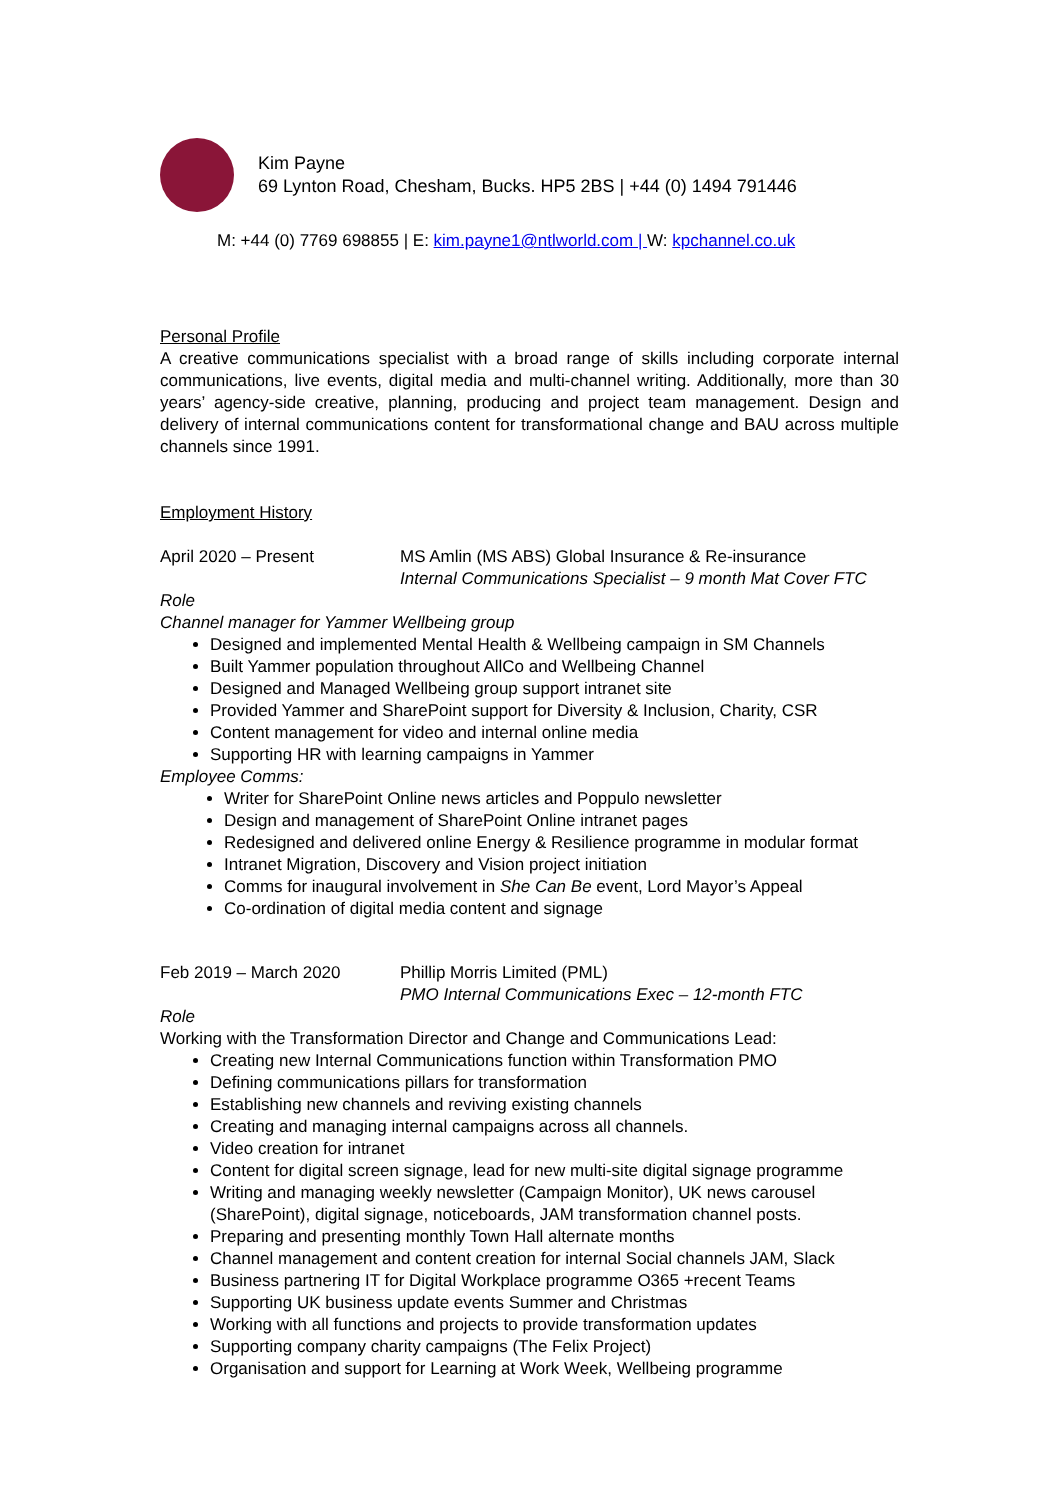Kim Payne
69 Lynton Road, Chesham, Bucks. HP5 2BS | +44 (0) 1494 791446
M: +44 (0) 7769 698855 | E: kim.payne1@ntlworld.com | W: kpchannel.co.uk
Personal Profile
A creative communications specialist with a broad range of skills including corporate internal communications, live events, digital media and multi-channel writing. Additionally, more than 30 years’ agency-side creative, planning, producing and project team management. Design and delivery of internal communications content for transformational change and BAU across multiple channels since 1991.
Employment History
April 2020 – Present MS Amlin (MS ABS) Global Insurance & Re-insurance
Internal Communications Specialist – 9 month Mat Cover FTC
Role
Channel manager for Yammer Wellbeing group
Designed and implemented Mental Health & Wellbeing campaign in SM Channels
Built Yammer population throughout AllCo and Wellbeing Channel
Designed and Managed Wellbeing group support intranet site
Provided Yammer and SharePoint support for Diversity & Inclusion, Charity, CSR
Content management for video and internal online media
Supporting HR with learning campaigns in Yammer
Employee Comms:
Writer for SharePoint Online news articles and Poppulo newsletter
Design and management of SharePoint Online intranet pages
Redesigned and delivered online Energy & Resilience programme in modular format
Intranet Migration, Discovery and Vision project initiation
Comms for inaugural involvement in She Can Be event, Lord Mayor’s Appeal
Co-ordination of digital media content and signage
Feb 2019 – March 2020 Phillip Morris Limited (PML)
PMO Internal Communications Exec – 12-month FTC
Role
Working with the Transformation Director and Change and Communications Lead:
Creating new Internal Communications function within Transformation PMO
Defining communications pillars for transformation
Establishing new channels and reviving existing channels
Creating and managing internal campaigns across all channels.
Video creation for intranet
Content for digital screen signage, lead for new multi-site digital signage programme
Writing and managing weekly newsletter (Campaign Monitor), UK news carousel (SharePoint), digital signage, noticeboards, JAM transformation channel posts.
Preparing and presenting monthly Town Hall alternate months
Channel management and content creation for internal Social channels JAM, Slack
Business partnering IT for Digital Workplace programme O365 +recent Teams
Supporting UK business update events Summer and Christmas
Working with all functions and projects to provide transformation updates
Supporting company charity campaigns (The Felix Project)
Organisation and support for Learning at Work Week, Wellbeing programme